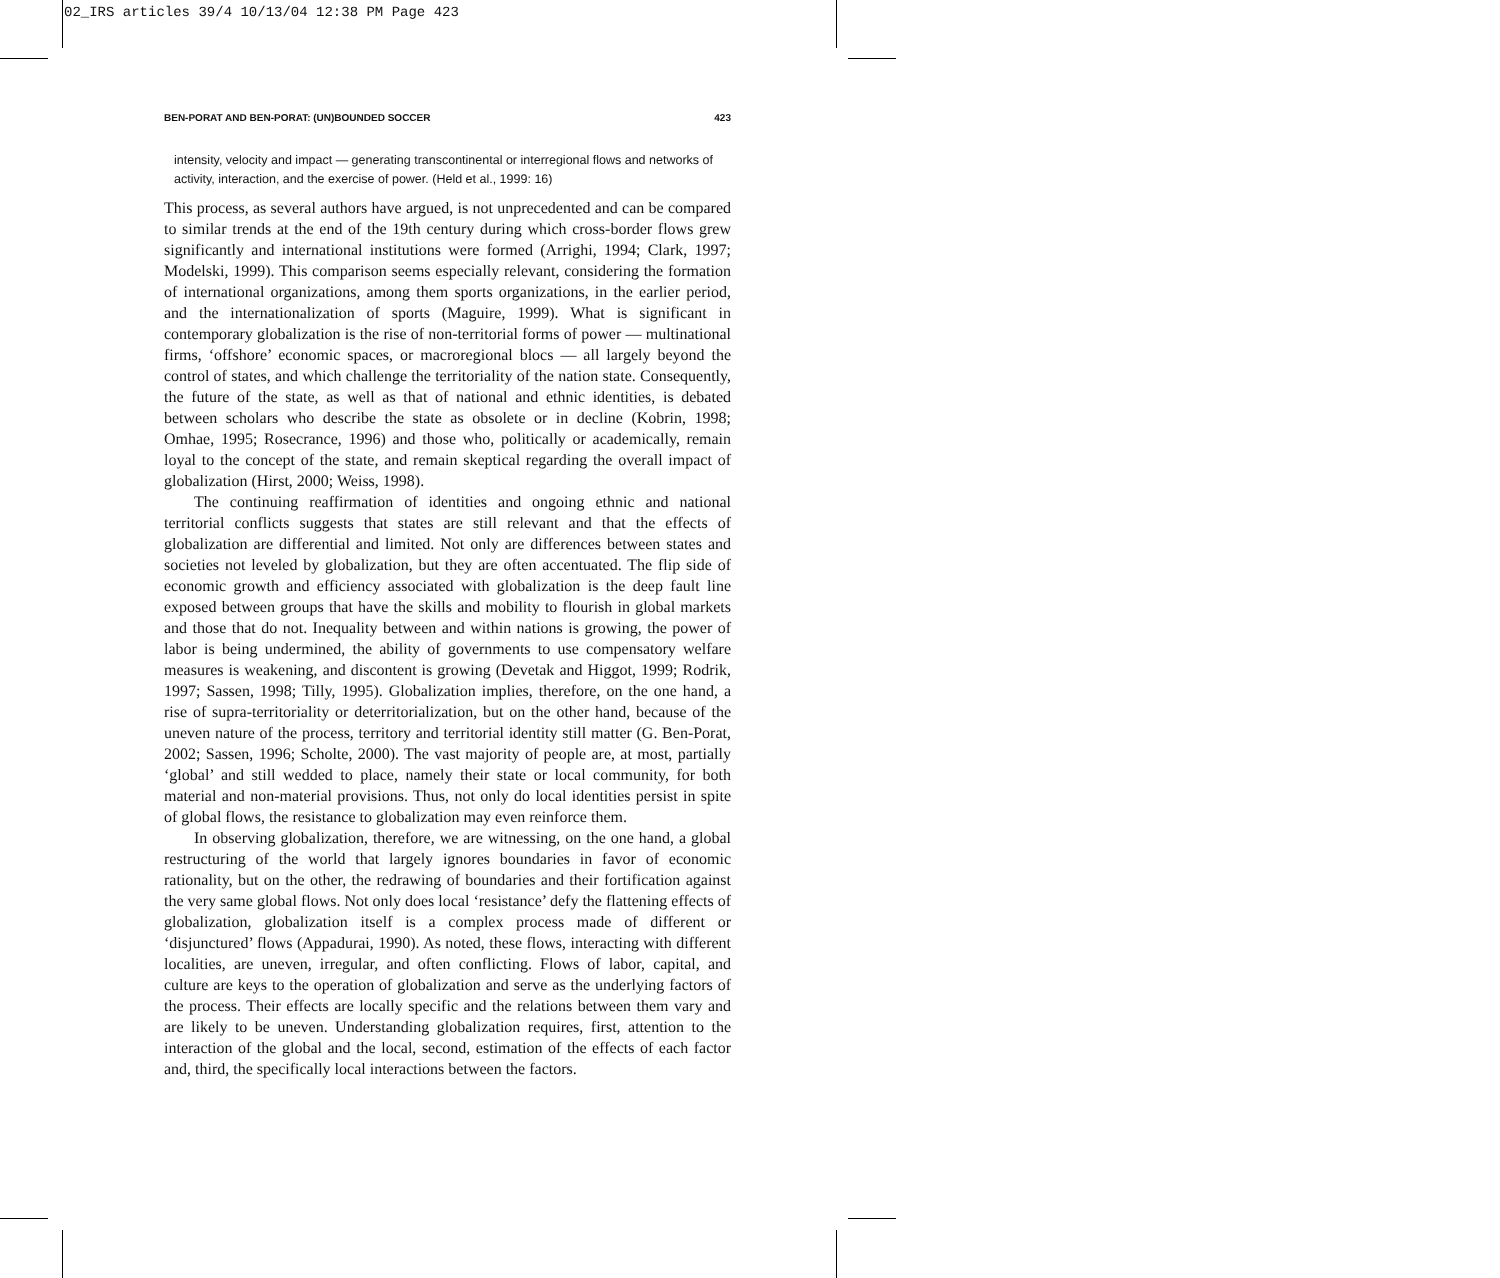02_IRS articles 39/4 10/13/04 12:38 PM Page 423
BEN-PORAT AND BEN-PORAT: (UN)BOUNDED SOCCER 423
intensity, velocity and impact — generating transcontinental or interregional flows and networks of activity, interaction, and the exercise of power. (Held et al., 1999: 16)
This process, as several authors have argued, is not unprecedented and can be compared to similar trends at the end of the 19th century during which cross-border flows grew significantly and international institutions were formed (Arrighi, 1994; Clark, 1997; Modelski, 1999). This comparison seems especially relevant, considering the formation of international organizations, among them sports organizations, in the earlier period, and the internationalization of sports (Maguire, 1999). What is significant in contemporary globalization is the rise of non-territorial forms of power — multinational firms, ‘offshore’ economic spaces, or macroregional blocs — all largely beyond the control of states, and which challenge the territoriality of the nation state. Consequently, the future of the state, as well as that of national and ethnic identities, is debated between scholars who describe the state as obsolete or in decline (Kobrin, 1998; Omhae, 1995; Rosecrance, 1996) and those who, politically or academically, remain loyal to the concept of the state, and remain skeptical regarding the overall impact of globalization (Hirst, 2000; Weiss, 1998).
The continuing reaffirmation of identities and ongoing ethnic and national territorial conflicts suggests that states are still relevant and that the effects of globalization are differential and limited. Not only are differences between states and societies not leveled by globalization, but they are often accentuated. The flip side of economic growth and efficiency associated with globalization is the deep fault line exposed between groups that have the skills and mobility to flourish in global markets and those that do not. Inequality between and within nations is growing, the power of labor is being undermined, the ability of governments to use compensatory welfare measures is weakening, and discontent is growing (Devetak and Higgot, 1999; Rodrik, 1997; Sassen, 1998; Tilly, 1995). Globalization implies, therefore, on the one hand, a rise of supra-territoriality or deterritorialization, but on the other hand, because of the uneven nature of the process, territory and territorial identity still matter (G. Ben-Porat, 2002; Sassen, 1996; Scholte, 2000). The vast majority of people are, at most, partially ‘global’ and still wedded to place, namely their state or local community, for both material and non-material provisions. Thus, not only do local identities persist in spite of global flows, the resistance to globalization may even reinforce them.
In observing globalization, therefore, we are witnessing, on the one hand, a global restructuring of the world that largely ignores boundaries in favor of economic rationality, but on the other, the redrawing of boundaries and their fortification against the very same global flows. Not only does local ‘resistance’ defy the flattening effects of globalization, globalization itself is a complex process made of different or ‘disjunctured’ flows (Appadurai, 1990). As noted, these flows, interacting with different localities, are uneven, irregular, and often conflicting. Flows of labor, capital, and culture are keys to the operation of globalization and serve as the underlying factors of the process. Their effects are locally specific and the relations between them vary and are likely to be uneven. Understanding globalization requires, first, attention to the interaction of the global and the local, second, estimation of the effects of each factor and, third, the specifically local interactions between the factors.